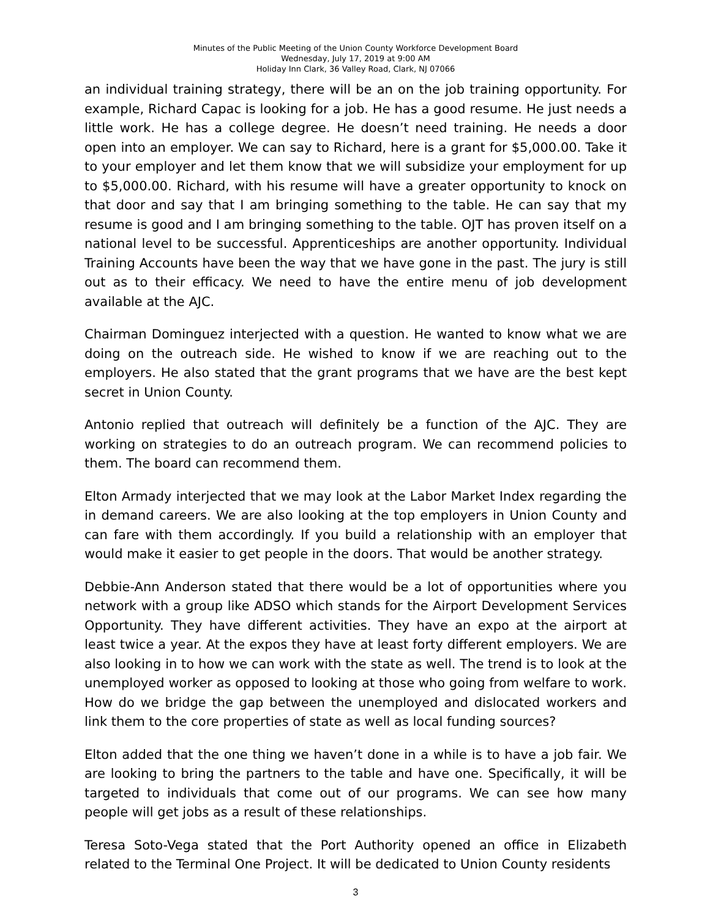Minutes of the Public Meeting of the Union County Workforce Development Board
Wednesday, July 17, 2019 at 9:00 AM
Holiday Inn Clark, 36 Valley Road, Clark, NJ 07066
an individual training strategy, there will be an on the job training opportunity. For example, Richard Capac is looking for a job. He has a good resume. He just needs a little work. He has a college degree. He doesn’t need training. He needs a door open into an employer. We can say to Richard, here is a grant for $5,000.00. Take it to your employer and let them know that we will subsidize your employment for up to $5,000.00. Richard, with his resume will have a greater opportunity to knock on that door and say that I am bringing something to the table. He can say that my resume is good and I am bringing something to the table. OJT has proven itself on a national level to be successful. Apprenticeships are another opportunity. Individual Training Accounts have been the way that we have gone in the past. The jury is still out as to their efficacy. We need to have the entire menu of job development available at the AJC.
Chairman Dominguez interjected with a question. He wanted to know what we are doing on the outreach side. He wished to know if we are reaching out to the employers. He also stated that the grant programs that we have are the best kept secret in Union County.
Antonio replied that outreach will definitely be a function of the AJC. They are working on strategies to do an outreach program. We can recommend policies to them. The board can recommend them.
Elton Armady interjected that we may look at the Labor Market Index regarding the in demand careers. We are also looking at the top employers in Union County and can fare with them accordingly. If you build a relationship with an employer that would make it easier to get people in the doors. That would be another strategy.
Debbie-Ann Anderson stated that there would be a lot of opportunities where you network with a group like ADSO which stands for the Airport Development Services Opportunity. They have different activities. They have an expo at the airport at least twice a year. At the expos they have at least forty different employers. We are also looking in to how we can work with the state as well. The trend is to look at the unemployed worker as opposed to looking at those who going from welfare to work. How do we bridge the gap between the unemployed and dislocated workers and link them to the core properties of state as well as local funding sources?
Elton added that the one thing we haven’t done in a while is to have a job fair. We are looking to bring the partners to the table and have one. Specifically, it will be targeted to individuals that come out of our programs. We can see how many people will get jobs as a result of these relationships.
Teresa Soto-Vega stated that the Port Authority opened an office in Elizabeth related to the Terminal One Project. It will be dedicated to Union County residents
3